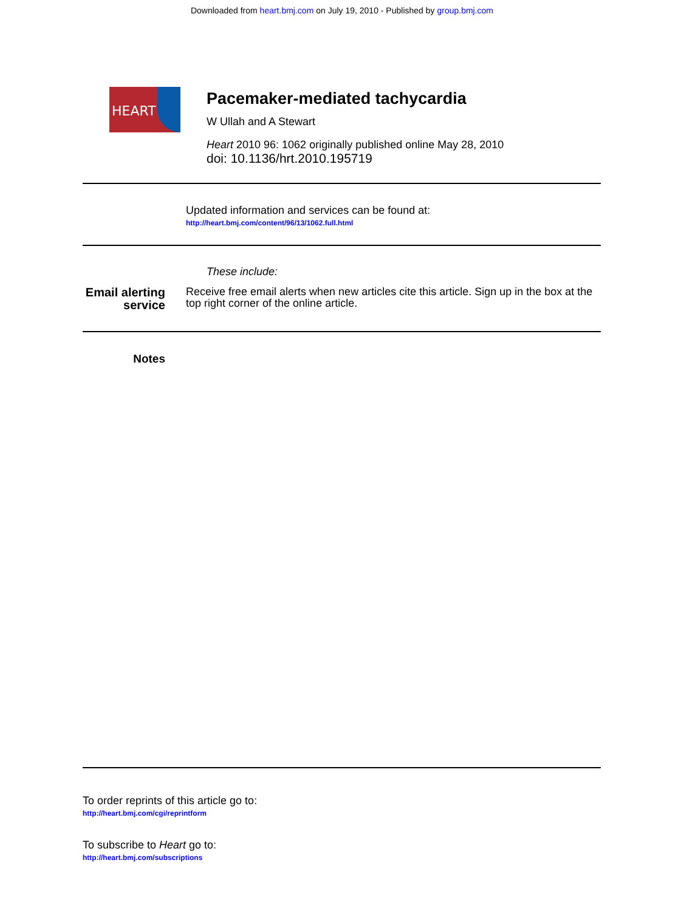Downloaded from heart.bmj.com on July 19, 2010 - Published by group.bmj.com
HEART
Pacemaker-mediated tachycardia
W Ullah and A Stewart
Heart 2010 96: 1062 originally published online May 28, 2010
doi: 10.1136/hrt.2010.195719
Updated information and services can be found at:
http://heart.bmj.com/content/96/13/1062.full.html
These include:
Email alerting service
Receive free email alerts when new articles cite this article. Sign up in the box at the top right corner of the online article.
Notes
To order reprints of this article go to:
http://heart.bmj.com/cgi/reprintform
To subscribe to Heart go to:
http://heart.bmj.com/subscriptions